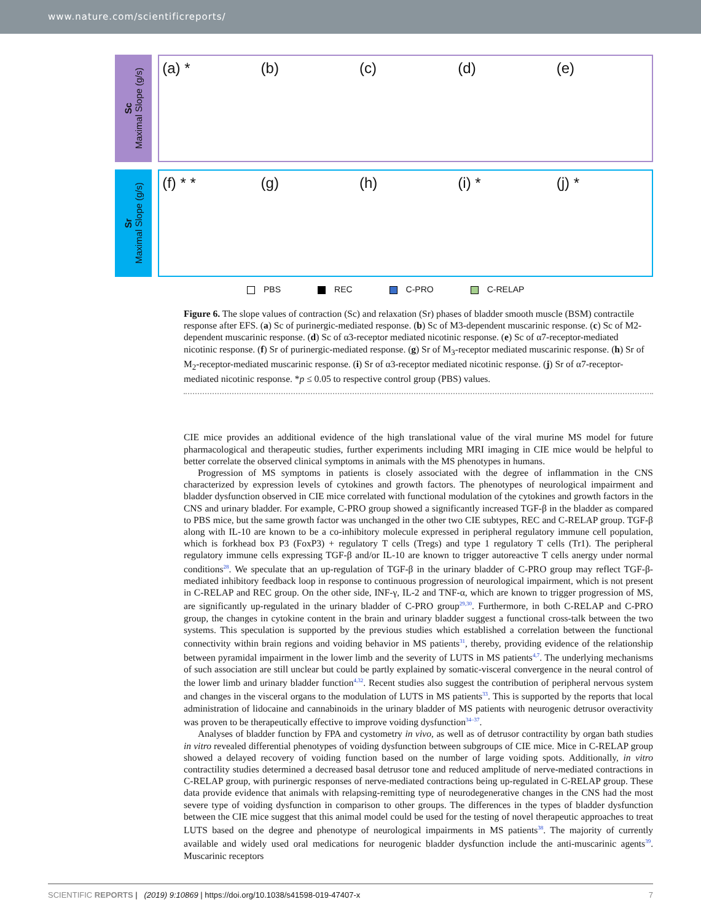www.nature.com/scientificreports/
Sc
Maximal Slope (g/s)
(a) * (b) (c) (d) (e)
Sr
Maximal Slope (g/s)
(f) * * (g) (h) (i) * (j) *
PBS REC C-PRO C-RELAP
Figure 6. The slope values of contraction (Sc) and relaxation (Sr) phases of bladder smooth muscle (BSM) contractile response after EFS. (a) Sc of purinergic-mediated response. (b) Sc of M3-dependent muscarinic response. (c) Sc of M2-dependent muscarinic response. (d) Sc of α3-receptor mediated nicotinic response. (e) Sc of α7-receptor-mediated nicotinic response. (f) Sr of purinergic-mediated response. (g) Sr of M<sub>3</sub>-receptor mediated muscarinic response. (h) Sr of M<sub>2</sub>-receptor-mediated muscarinic response. (i) Sr of α3-receptor mediated nicotinic response. (j) Sr of α7-receptor-mediated nicotinic response. *p ≤ 0.05 to respective control group (PBS) values.
CIE mice provides an additional evidence of the high translational value of the viral murine MS model for future pharmacological and therapeutic studies, further experiments including MRI imaging in CIE mice would be helpful to better correlate the observed clinical symptoms in animals with the MS phenotypes in humans.
Progression of MS symptoms in patients is closely associated with the degree of inflammation in the CNS characterized by expression levels of cytokines and growth factors. The phenotypes of neurological impairment and bladder dysfunction observed in CIE mice correlated with functional modulation of the cytokines and growth factors in the CNS and urinary bladder. For example, C-PRO group showed a significantly increased TGF-β in the bladder as compared to PBS mice, but the same growth factor was unchanged in the other two CIE subtypes, REC and C-RELAP group. TGF-β along with IL-10 are known to be a co-inhibitory molecule expressed in peripheral regulatory immune cell population, which is forkhead box P3 (FoxP3) + regulatory T cells (Tregs) and type 1 regulatory T cells (Tr1). The peripheral regulatory immune cells expressing TGF-β and/or IL-10 are known to trigger autoreactive T cells anergy under normal conditions<sup>28</sup>. We speculate that an up-regulation of TGF-β in the urinary bladder of C-PRO group may reflect TGF-β-mediated inhibitory feedback loop in response to continuous progression of neurological impairment, which is not present in C-RELAP and REC group. On the other side, INF-γ, IL-2 and TNF-α, which are known to trigger progression of MS, are significantly up-regulated in the urinary bladder of C-PRO group<sup>29,30</sup>. Furthermore, in both C-RELAP and C-PRO group, the changes in cytokine content in the brain and urinary bladder suggest a functional cross-talk between the two systems. This speculation is supported by the previous studies which established a correlation between the functional connectivity within brain regions and voiding behavior in MS patients<sup>31</sup>, thereby, providing evidence of the relationship between pyramidal impairment in the lower limb and the severity of LUTS in MS patients<sup>4,7</sup>. The underlying mechanisms of such association are still unclear but could be partly explained by somatic-visceral convergence in the neural control of the lower limb and urinary bladder function<sup>4,32</sup>. Recent studies also suggest the contribution of peripheral nervous system and changes in the visceral organs to the modulation of LUTS in MS patients<sup>33</sup>. This is supported by the reports that local administration of lidocaine and cannabinoids in the urinary bladder of MS patients with neurogenic detrusor overactivity was proven to be therapeutically effective to improve voiding dysfunction<sup>34–37</sup>.
Analyses of bladder function by FPA and cystometry in vivo, as well as of detrusor contractility by organ bath studies in vitro revealed differential phenotypes of voiding dysfunction between subgroups of CIE mice. Mice in C-RELAP group showed a delayed recovery of voiding function based on the number of large voiding spots. Additionally, in vitro contractility studies determined a decreased basal detrusor tone and reduced amplitude of nerve-mediated contractions in C-RELAP group, with purinergic responses of nerve-mediated contractions being up-regulated in C-RELAP group. These data provide evidence that animals with relapsing-remitting type of neurodegenerative changes in the CNS had the most severe type of voiding dysfunction in comparison to other groups. The differences in the types of bladder dysfunction between the CIE mice suggest that this animal model could be used for the testing of novel therapeutic approaches to treat LUTS based on the degree and phenotype of neurological impairments in MS patients<sup>38</sup>. The majority of currently available and widely used oral medications for neurogenic bladder dysfunction include the anti-muscarinic agents<sup>39</sup>. Muscarinic receptors
SCIENTIFIC REPORTS | (2019) 9:10869 | https://doi.org/10.1038/s41598-019-47407-x 7